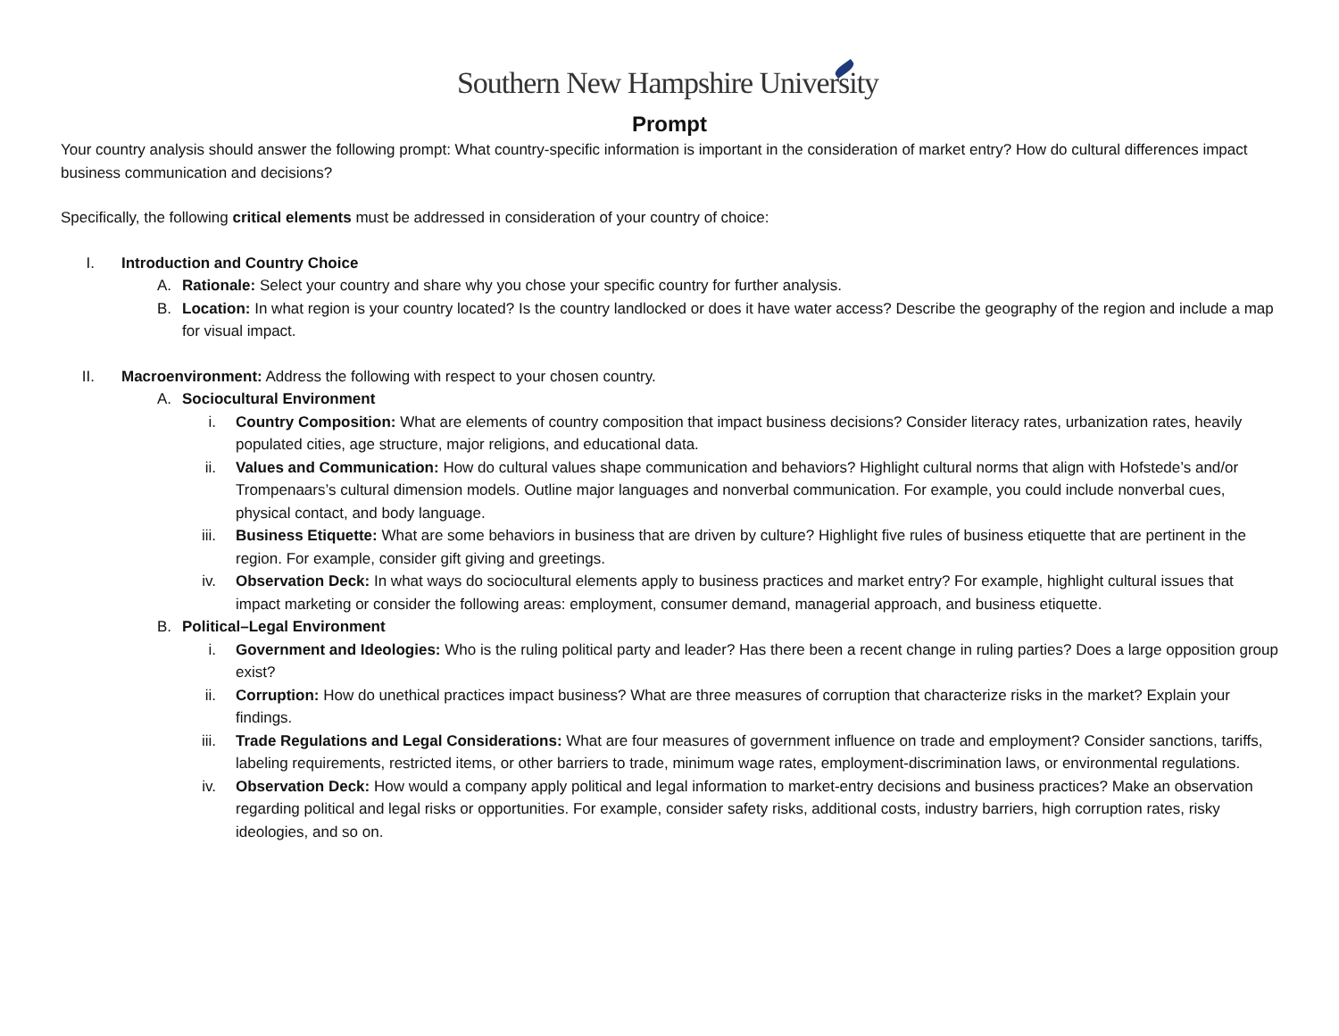Southern New Hampshire University
Prompt
Your country analysis should answer the following prompt: What country-specific information is important in the consideration of market entry? How do cultural differences impact business communication and decisions?
Specifically, the following critical elements must be addressed in consideration of your country of choice:
I. Introduction and Country Choice
A. Rationale: Select your country and share why you chose your specific country for further analysis.
B. Location: In what region is your country located? Is the country landlocked or does it have water access? Describe the geography of the region and include a map for visual impact.
II. Macroenvironment: Address the following with respect to your chosen country.
A. Sociocultural Environment
i. Country Composition: What are elements of country composition that impact business decisions? Consider literacy rates, urbanization rates, heavily populated cities, age structure, major religions, and educational data.
ii. Values and Communication: How do cultural values shape communication and behaviors? Highlight cultural norms that align with Hofstede’s and/or Trompenaars’s cultural dimension models. Outline major languages and nonverbal communication. For example, you could include nonverbal cues, physical contact, and body language.
iii. Business Etiquette: What are some behaviors in business that are driven by culture? Highlight five rules of business etiquette that are pertinent in the region. For example, consider gift giving and greetings.
iv. Observation Deck: In what ways do sociocultural elements apply to business practices and market entry? For example, highlight cultural issues that impact marketing or consider the following areas: employment, consumer demand, managerial approach, and business etiquette.
B. Political–Legal Environment
i. Government and Ideologies: Who is the ruling political party and leader? Has there been a recent change in ruling parties? Does a large opposition group exist?
ii. Corruption: How do unethical practices impact business? What are three measures of corruption that characterize risks in the market? Explain your findings.
iii. Trade Regulations and Legal Considerations: What are four measures of government influence on trade and employment? Consider sanctions, tariffs, labeling requirements, restricted items, or other barriers to trade, minimum wage rates, employment-discrimination laws, or environmental regulations.
iv. Observation Deck: How would a company apply political and legal information to market-entry decisions and business practices? Make an observation regarding political and legal risks or opportunities. For example, consider safety risks, additional costs, industry barriers, high corruption rates, risky ideologies, and so on.